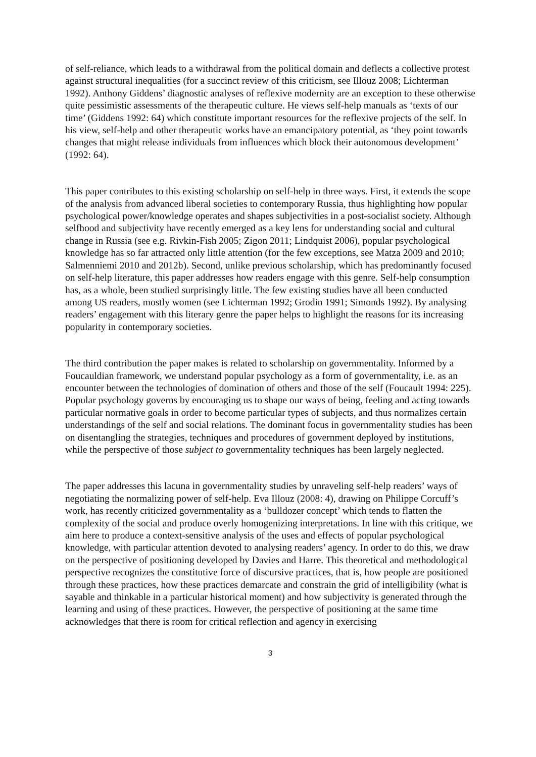of self-reliance, which leads to a withdrawal from the political domain and deflects a collective protest against structural inequalities (for a succinct review of this criticism, see Illouz 2008; Lichterman 1992). Anthony Giddens’ diagnostic analyses of reflexive modernity are an exception to these otherwise quite pessimistic assessments of the therapeutic culture. He views self-help manuals as ‘texts of our time’ (Giddens 1992: 64) which constitute important resources for the reflexive projects of the self. In his view, self-help and other therapeutic works have an emancipatory potential, as ‘they point towards changes that might release individuals from influences which block their autonomous development’ (1992: 64).
This paper contributes to this existing scholarship on self-help in three ways. First, it extends the scope of the analysis from advanced liberal societies to contemporary Russia, thus highlighting how popular psychological power/knowledge operates and shapes subjectivities in a post-socialist society. Although selfhood and subjectivity have recently emerged as a key lens for understanding social and cultural change in Russia (see e.g. Rivkin-Fish 2005; Zigon 2011; Lindquist 2006), popular psychological knowledge has so far attracted only little attention (for the few exceptions, see Matza 2009 and 2010; Salmenniemi 2010 and 2012b). Second, unlike previous scholarship, which has predominantly focused on self-help literature, this paper addresses how readers engage with this genre. Self-help consumption has, as a whole, been studied surprisingly little. The few existing studies have all been conducted among US readers, mostly women (see Lichterman 1992; Grodin 1991; Simonds 1992). By analysing readers’ engagement with this literary genre the paper helps to highlight the reasons for its increasing popularity in contemporary societies.
The third contribution the paper makes is related to scholarship on governmentality. Informed by a Foucauldian framework, we understand popular psychology as a form of governmentality, i.e. as an encounter between the technologies of domination of others and those of the self (Foucault 1994: 225). Popular psychology governs by encouraging us to shape our ways of being, feeling and acting towards particular normative goals in order to become particular types of subjects, and thus normalizes certain understandings of the self and social relations. The dominant focus in governmentality studies has been on disentangling the strategies, techniques and procedures of government deployed by institutions, while the perspective of those subject to governmentality techniques has been largely neglected.
The paper addresses this lacuna in governmentality studies by unraveling self-help readers’ ways of negotiating the normalizing power of self-help. Eva Illouz (2008: 4), drawing on Philippe Corcuff’s work, has recently criticized governmentality as a ‘bulldozer concept’ which tends to flatten the complexity of the social and produce overly homogenizing interpretations. In line with this critique, we aim here to produce a context-sensitive analysis of the uses and effects of popular psychological knowledge, with particular attention devoted to analysing readers’ agency. In order to do this, we draw on the perspective of positioning developed by Davies and Harre. This theoretical and methodological perspective recognizes the constitutive force of discursive practices, that is, how people are positioned through these practices, how these practices demarcate and constrain the grid of intelligibility (what is sayable and thinkable in a particular historical moment) and how subjectivity is generated through the learning and using of these practices. However, the perspective of positioning at the same time acknowledges that there is room for critical reflection and agency in exercising
3